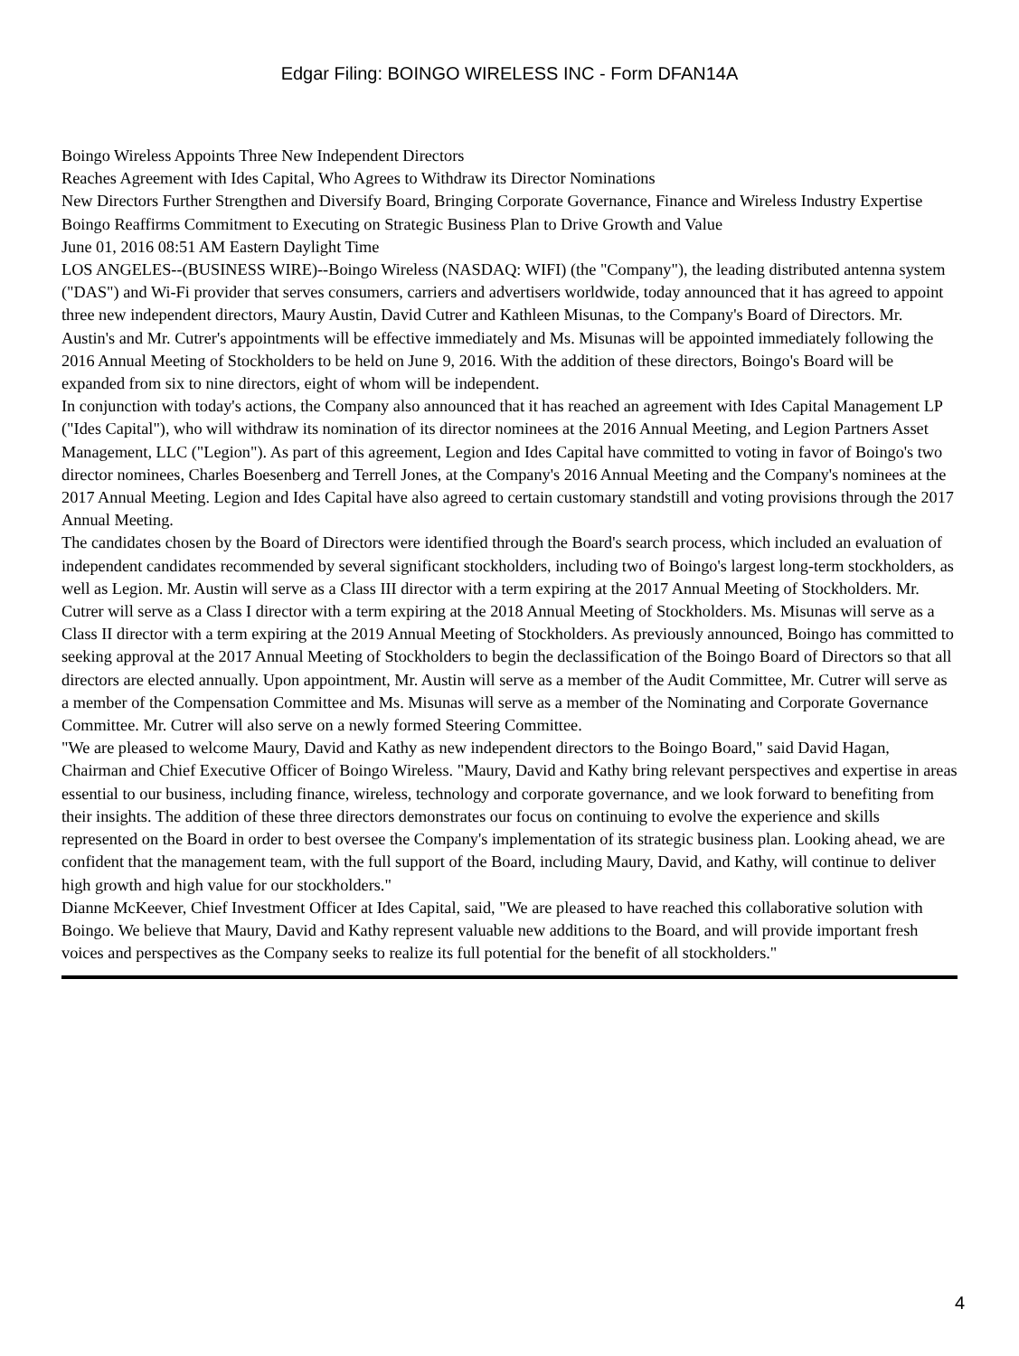Edgar Filing: BOINGO WIRELESS INC - Form DFAN14A
Boingo Wireless Appoints Three New Independent Directors
Reaches Agreement with Ides Capital, Who Agrees to Withdraw its Director Nominations
New Directors Further Strengthen and Diversify Board, Bringing Corporate Governance, Finance and Wireless Industry Expertise
Boingo Reaffirms Commitment to Executing on Strategic Business Plan to Drive Growth and Value
June 01, 2016 08:51 AM Eastern Daylight Time
LOS ANGELES--(BUSINESS WIRE)--Boingo Wireless (NASDAQ: WIFI) (the "Company"), the leading distributed antenna system ("DAS") and Wi-Fi provider that serves consumers, carriers and advertisers worldwide, today announced that it has agreed to appoint three new independent directors, Maury Austin, David Cutrer and Kathleen Misunas, to the Company's Board of Directors. Mr. Austin's and Mr. Cutrer's appointments will be effective immediately and Ms. Misunas will be appointed immediately following the 2016 Annual Meeting of Stockholders to be held on June 9, 2016. With the addition of these directors, Boingo's Board will be expanded from six to nine directors, eight of whom will be independent.
In conjunction with today's actions, the Company also announced that it has reached an agreement with Ides Capital Management LP ("Ides Capital"), who will withdraw its nomination of its director nominees at the 2016 Annual Meeting, and Legion Partners Asset Management, LLC ("Legion"). As part of this agreement, Legion and Ides Capital have committed to voting in favor of Boingo's two director nominees, Charles Boesenberg and Terrell Jones, at the Company's 2016 Annual Meeting and the Company's nominees at the 2017 Annual Meeting. Legion and Ides Capital have also agreed to certain customary standstill and voting provisions through the 2017 Annual Meeting.
The candidates chosen by the Board of Directors were identified through the Board's search process, which included an evaluation of independent candidates recommended by several significant stockholders, including two of Boingo's largest long-term stockholders, as well as Legion. Mr. Austin will serve as a Class III director with a term expiring at the 2017 Annual Meeting of Stockholders. Mr. Cutrer will serve as a Class I director with a term expiring at the 2018 Annual Meeting of Stockholders. Ms. Misunas will serve as a Class II director with a term expiring at the 2019 Annual Meeting of Stockholders. As previously announced, Boingo has committed to seeking approval at the 2017 Annual Meeting of Stockholders to begin the declassification of the Boingo Board of Directors so that all directors are elected annually. Upon appointment, Mr. Austin will serve as a member of the Audit Committee, Mr. Cutrer will serve as a member of the Compensation Committee and Ms. Misunas will serve as a member of the Nominating and Corporate Governance Committee. Mr. Cutrer will also serve on a newly formed Steering Committee.
"We are pleased to welcome Maury, David and Kathy as new independent directors to the Boingo Board," said David Hagan, Chairman and Chief Executive Officer of Boingo Wireless. "Maury, David and Kathy bring relevant perspectives and expertise in areas essential to our business, including finance, wireless, technology and corporate governance, and we look forward to benefiting from their insights. The addition of these three directors demonstrates our focus on continuing to evolve the experience and skills represented on the Board in order to best oversee the Company's implementation of its strategic business plan. Looking ahead, we are confident that the management team, with the full support of the Board, including Maury, David, and Kathy, will continue to deliver high growth and high value for our stockholders."
Dianne McKeever, Chief Investment Officer at Ides Capital, said, "We are pleased to have reached this collaborative solution with Boingo. We believe that Maury, David and Kathy represent valuable new additions to the Board, and will provide important fresh voices and perspectives as the Company seeks to realize its full potential for the benefit of all stockholders."
4